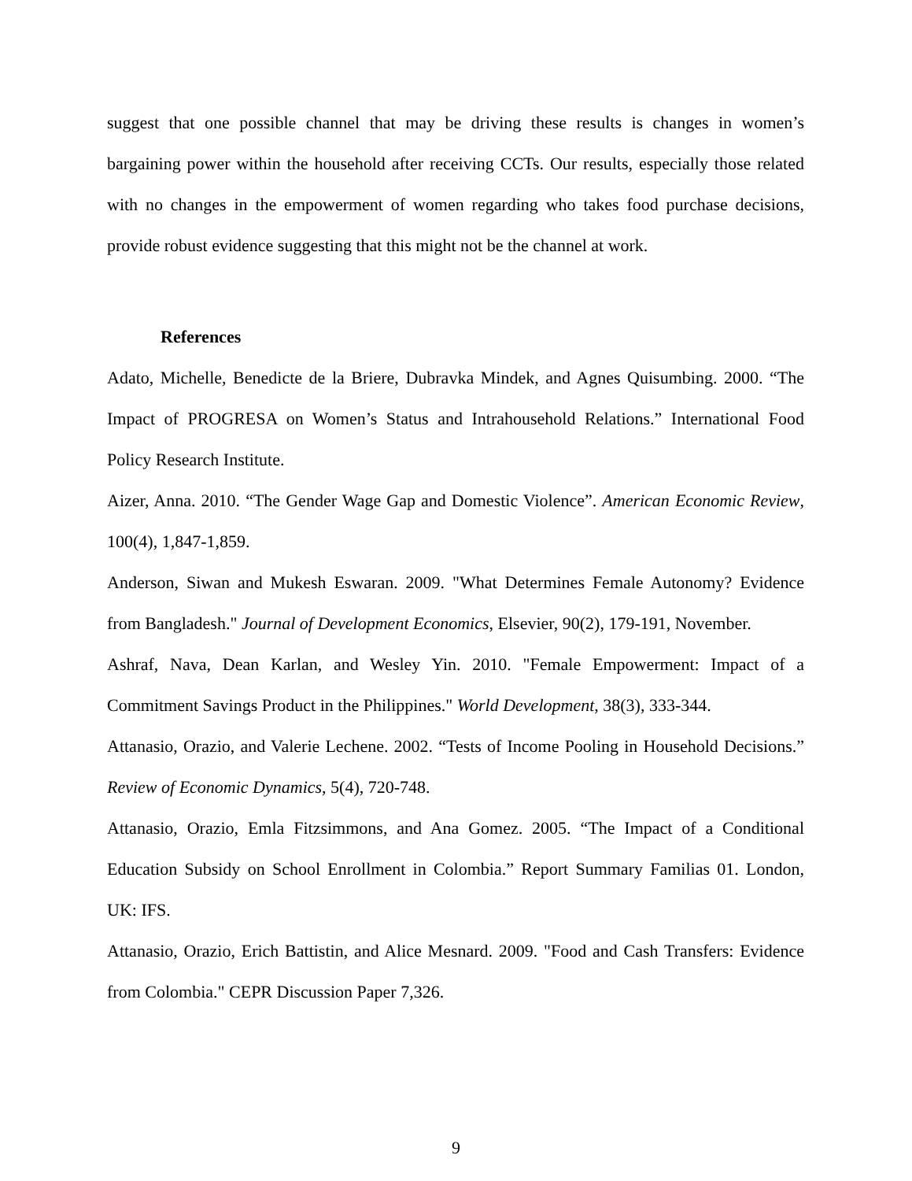suggest that one possible channel that may be driving these results is changes in women’s bargaining power within the household after receiving CCTs. Our results, especially those related with no changes in the empowerment of women regarding who takes food purchase decisions, provide robust evidence suggesting that this might not be the channel at work.
References
Adato, Michelle, Benedicte de la Briere, Dubravka Mindek, and Agnes Quisumbing. 2000. “The Impact of PROGRESA on Women’s Status and Intrahousehold Relations.” International Food Policy Research Institute.
Aizer, Anna. 2010. “The Gender Wage Gap and Domestic Violence”. American Economic Review, 100(4), 1,847-1,859.
Anderson, Siwan and Mukesh Eswaran. 2009. "What Determines Female Autonomy? Evidence from Bangladesh." Journal of Development Economics, Elsevier, 90(2), 179-191, November.
Ashraf, Nava, Dean Karlan, and Wesley Yin. 2010. "Female Empowerment: Impact of a Commitment Savings Product in the Philippines." World Development, 38(3), 333-344.
Attanasio, Orazio, and Valerie Lechene. 2002. “Tests of Income Pooling in Household Decisions.” Review of Economic Dynamics, 5(4), 720-748.
Attanasio, Orazio, Emla Fitzsimmons, and Ana Gomez. 2005. “The Impact of a Conditional Education Subsidy on School Enrollment in Colombia.” Report Summary Familias 01. London, UK: IFS.
Attanasio, Orazio, Erich Battistin, and Alice Mesnard. 2009. "Food and Cash Transfers: Evidence from Colombia." CEPR Discussion Paper 7,326.
9